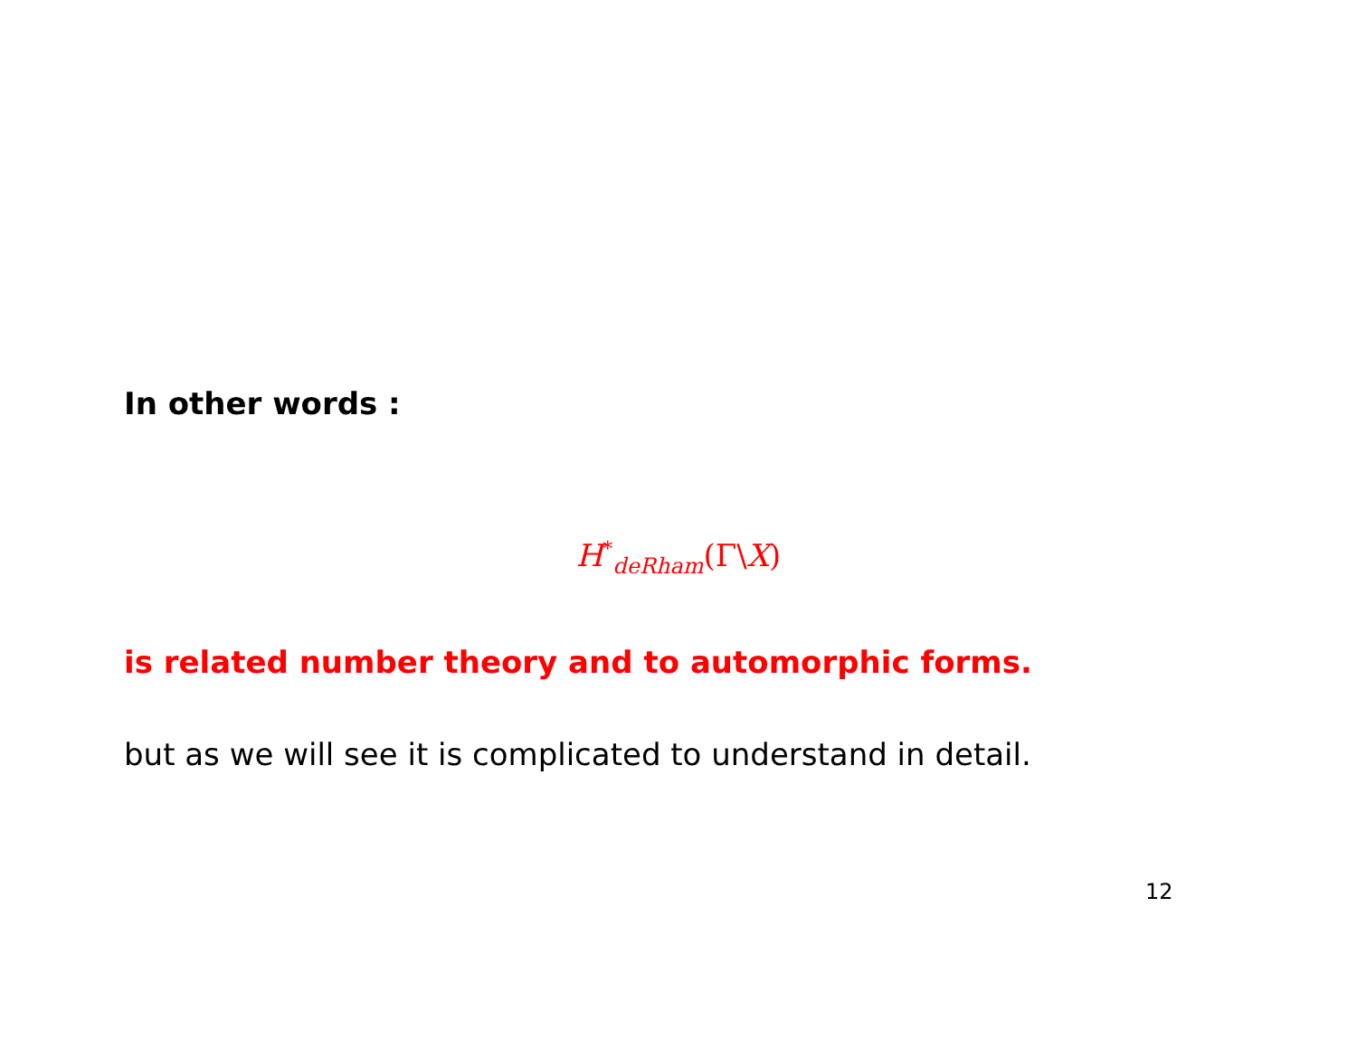In other words :
H<sup>*</sup><sub>deRham</sub>(Γ\X)
is related number theory and to automorphic forms.
but as we will see it is complicated to understand in detail.
12